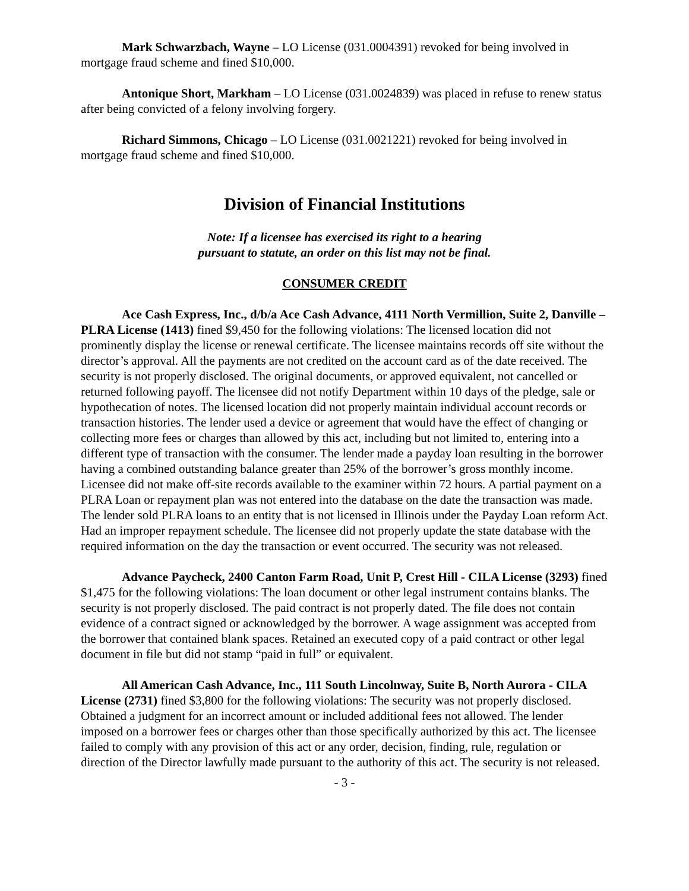Mark Schwarzbach, Wayne – LO License (031.0004391) revoked for being involved in mortgage fraud scheme and fined $10,000.
Antonique Short, Markham – LO License (031.0024839) was placed in refuse to renew status after being convicted of a felony involving forgery.
Richard Simmons, Chicago – LO License (031.0021221) revoked for being involved in mortgage fraud scheme and fined $10,000.
Division of Financial Institutions
Note: If a licensee has exercised its right to a hearing
pursuant to statute, an order on this list may not be final.
CONSUMER CREDIT
Ace Cash Express, Inc., d/b/a Ace Cash Advance, 4111 North Vermillion, Suite 2, Danville – PLRA License (1413) fined $9,450 for the following violations: The licensed location did not prominently display the license or renewal certificate. The licensee maintains records off site without the director’s approval. All the payments are not credited on the account card as of the date received. The security is not properly disclosed. The original documents, or approved equivalent, not cancelled or returned following payoff. The licensee did not notify Department within 10 days of the pledge, sale or hypothecation of notes. The licensed location did not properly maintain individual account records or transaction histories. The lender used a device or agreement that would have the effect of changing or collecting more fees or charges than allowed by this act, including but not limited to, entering into a different type of transaction with the consumer. The lender made a payday loan resulting in the borrower having a combined outstanding balance greater than 25% of the borrower’s gross monthly income. Licensee did not make off-site records available to the examiner within 72 hours. A partial payment on a PLRA Loan or repayment plan was not entered into the database on the date the transaction was made. The lender sold PLRA loans to an entity that is not licensed in Illinois under the Payday Loan reform Act. Had an improper repayment schedule. The licensee did not properly update the state database with the required information on the day the transaction or event occurred. The security was not released.
Advance Paycheck, 2400 Canton Farm Road, Unit P, Crest Hill - CILA License (3293) fined $1,475 for the following violations: The loan document or other legal instrument contains blanks. The security is not properly disclosed. The paid contract is not properly dated. The file does not contain evidence of a contract signed or acknowledged by the borrower. A wage assignment was accepted from the borrower that contained blank spaces. Retained an executed copy of a paid contract or other legal document in file but did not stamp “paid in full” or equivalent.
All American Cash Advance, Inc., 111 South Lincolnway, Suite B, North Aurora - CILA License (2731) fined $3,800 for the following violations: The security was not properly disclosed. Obtained a judgment for an incorrect amount or included additional fees not allowed. The lender imposed on a borrower fees or charges other than those specifically authorized by this act. The licensee failed to comply with any provision of this act or any order, decision, finding, rule, regulation or direction of the Director lawfully made pursuant to the authority of this act. The security is not released.
- 3 -